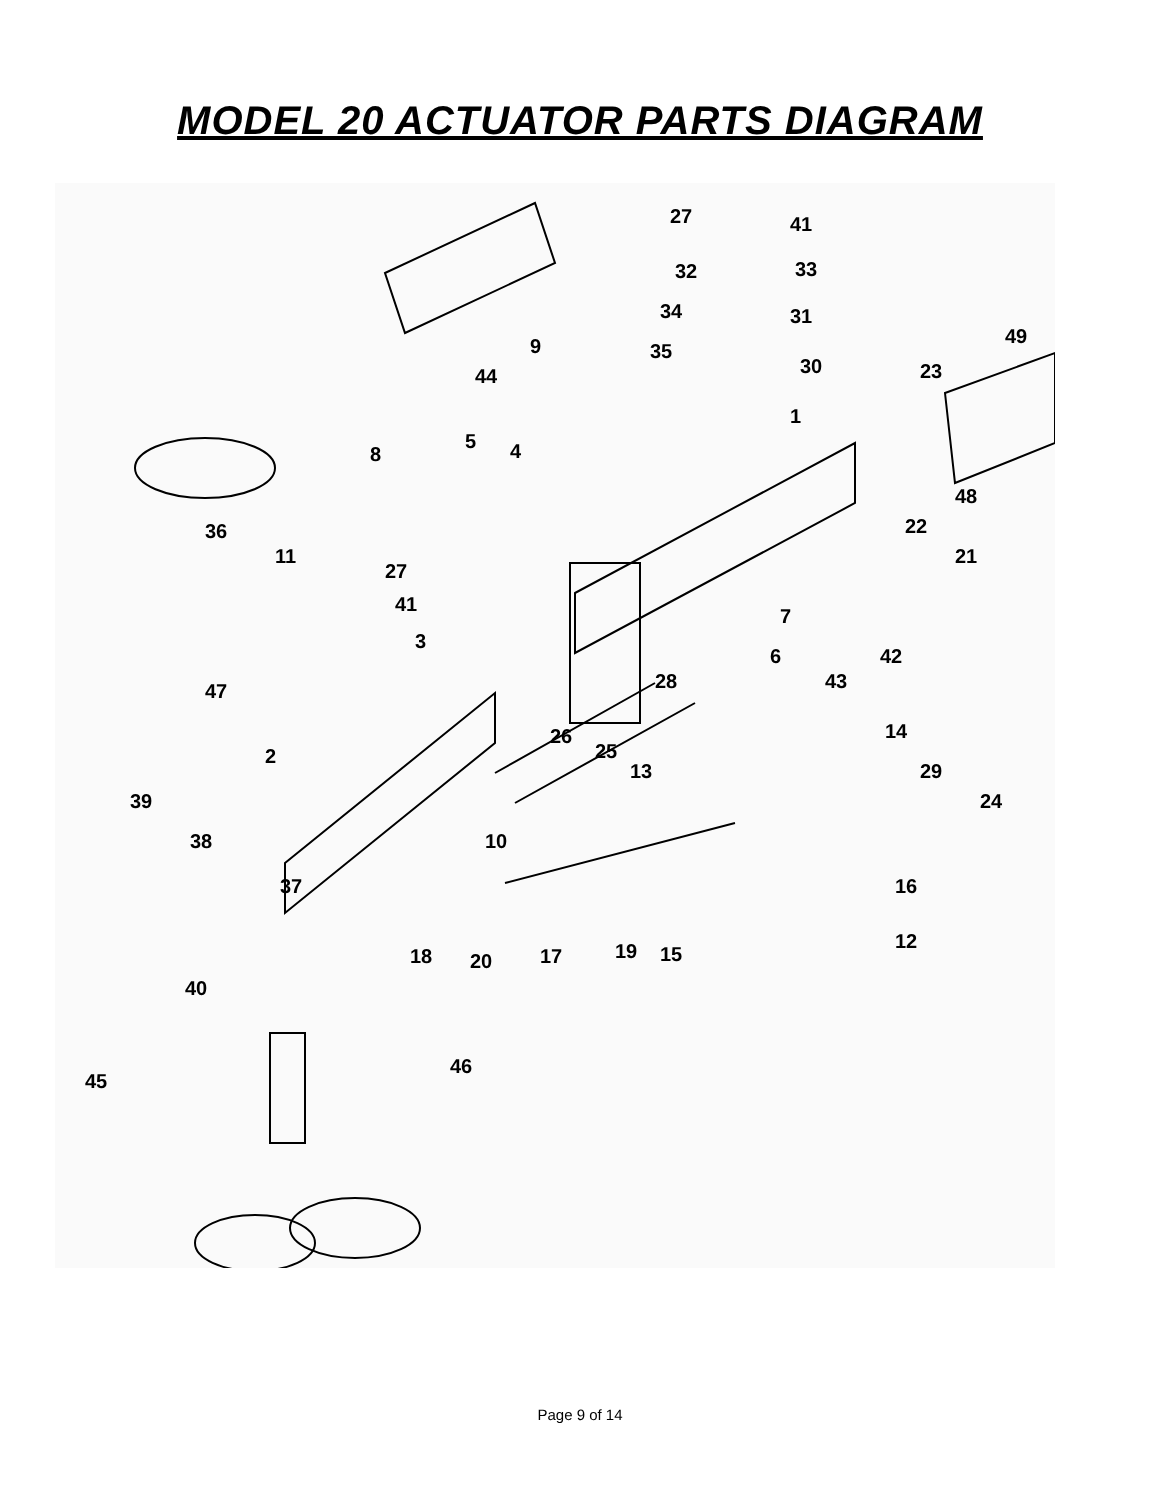MODEL 20 ACTUATOR PARTS DIAGRAM
27
41
32
33
34
31
49
9
35
30
44
23
1
5
4
8
48
36
22
11
21
27
41
7
3
42
6
47
28
43
14
26
25
2
13
29
39
24
38
10
37
16
12
18
20
17
19
15
40
46
45
Page 9 of 14